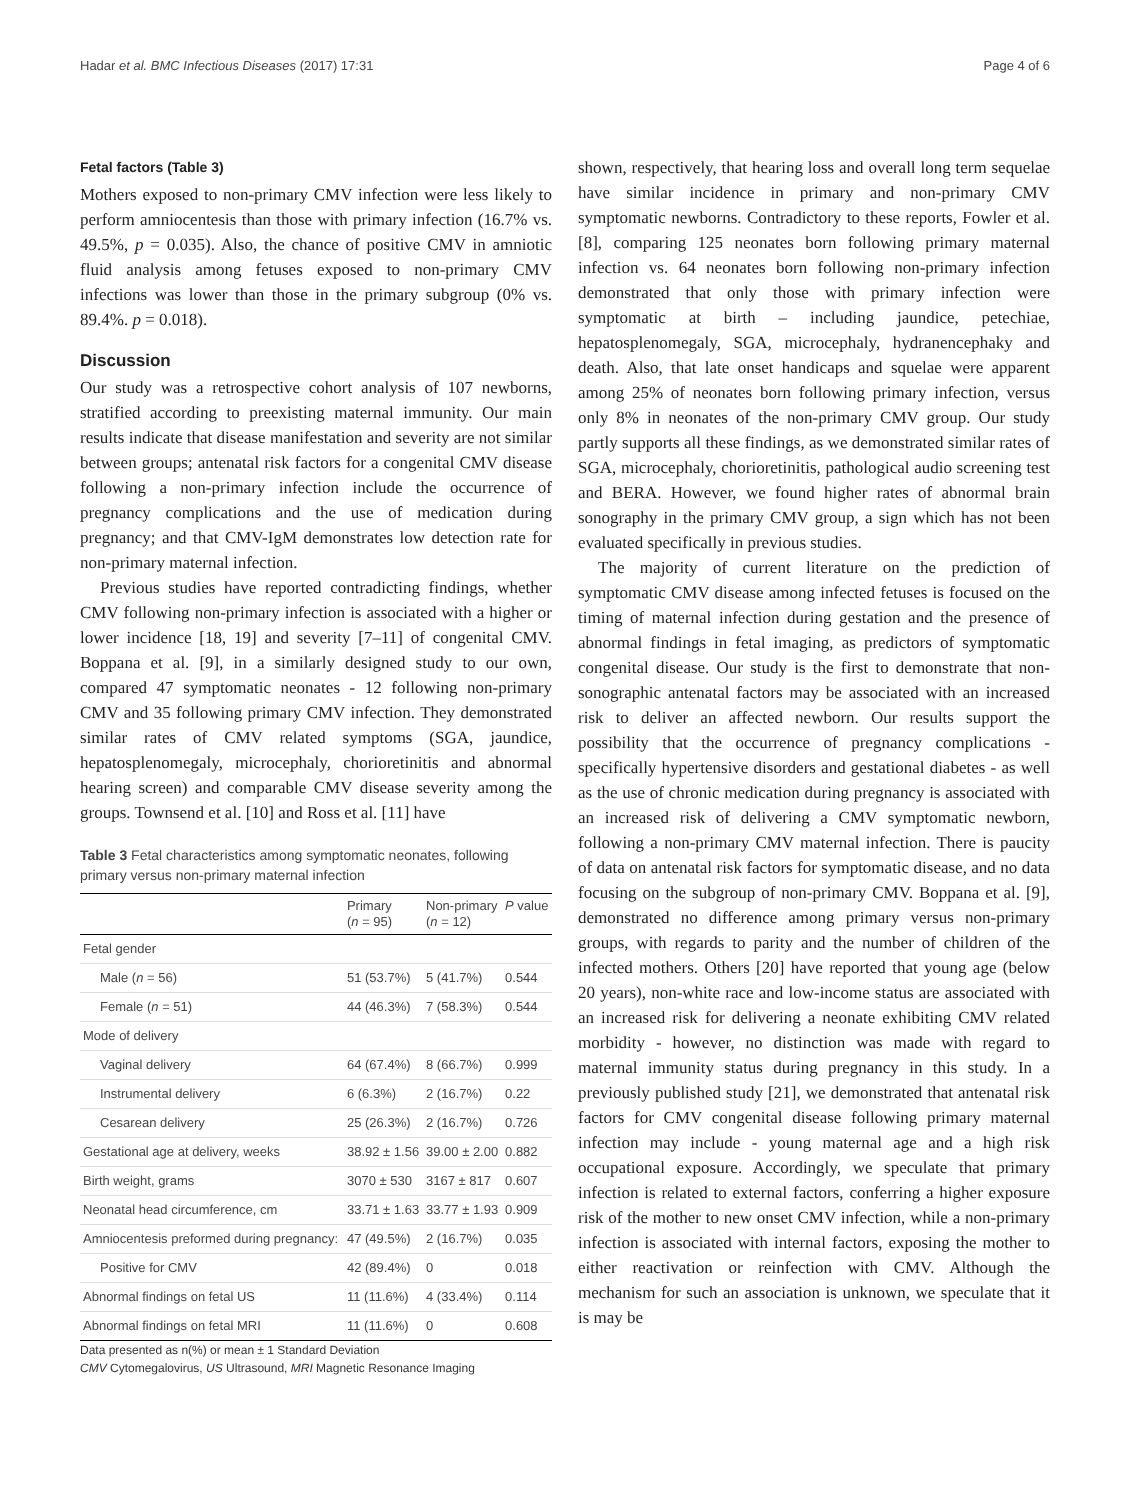Hadar et al. BMC Infectious Diseases (2017) 17:31 Page 4 of 6
Fetal factors (Table 3)
Mothers exposed to non-primary CMV infection were less likely to perform amniocentesis than those with primary infection (16.7% vs. 49.5%, p = 0.035). Also, the chance of positive CMV in amniotic fluid analysis among fetuses exposed to non-primary CMV infections was lower than those in the primary subgroup (0% vs. 89.4%. p = 0.018).
Discussion
Our study was a retrospective cohort analysis of 107 newborns, stratified according to preexisting maternal immunity. Our main results indicate that disease manifestation and severity are not similar between groups; antenatal risk factors for a congenital CMV disease following a non-primary infection include the occurrence of pregnancy complications and the use of medication during pregnancy; and that CMV-IgM demonstrates low detection rate for non-primary maternal infection.
Previous studies have reported contradicting findings, whether CMV following non-primary infection is associated with a higher or lower incidence [18, 19] and severity [7–11] of congenital CMV. Boppana et al. [9], in a similarly designed study to our own, compared 47 symptomatic neonates - 12 following non-primary CMV and 35 following primary CMV infection. They demonstrated similar rates of CMV related symptoms (SGA, jaundice, hepatosplenomegaly, microcephaly, chorioretinitis and abnormal hearing screen) and comparable CMV disease severity among the groups. Townsend et al. [10] and Ross et al. [11] have
Table 3 Fetal characteristics among symptomatic neonates, following primary versus non-primary maternal infection
| | Primary ( n = 95) | Non-primary ( n = 12) | P value |
| --- | --- | --- | --- |
| Fetal gender | | | |
| Male ( n = 56) | 51 (53.7%) | 5 (41.7%) | 0.544 |
| Female ( n = 51) | 44 (46.3%) | 7 (58.3%) | 0.544 |
| Mode of delivery | | | |
| Vaginal delivery | 64 (67.4%) | 8 (66.7%) | 0.999 |
| Instrumental delivery | 6 (6.3%) | 2 (16.7%) | 0.22 |
| Cesarean delivery | 25 (26.3%) | 2 (16.7%) | 0.726 |
| Gestational age at delivery, weeks | 38.92 ± 1.56 | 39.00 ± 2.00 | 0.882 |
| Birth weight, grams | 3070 ± 530 | 3167 ± 817 | 0.607 |
| Neonatal head circumference, cm | 33.71 ± 1.63 | 33.77 ± 1.93 | 0.909 |
| Amniocentesis preformed during pregnancy: | 47 (49.5%) | 2 (16.7%) | 0.035 |
| Positive for CMV | 42 (89.4%) | 0 | 0.018 |
| Abnormal findings on fetal US | 11 (11.6%) | 4 (33.4%) | 0.114 |
| Abnormal findings on fetal MRI | 11 (11.6%) | 0 | 0.608 |
Data presented as n(%) or mean ± 1 Standard Deviation
CMV Cytomegalovirus, US Ultrasound, MRI Magnetic Resonance Imaging
shown, respectively, that hearing loss and overall long term sequelae have similar incidence in primary and non-primary CMV symptomatic newborns. Contradictory to these reports, Fowler et al. [8], comparing 125 neonates born following primary maternal infection vs. 64 neonates born following non-primary infection demonstrated that only those with primary infection were symptomatic at birth – including jaundice, petechiae, hepatosplenomegaly, SGA, microcephaly, hydranencephaky and death. Also, that late onset handicaps and squelae were apparent among 25% of neonates born following primary infection, versus only 8% in neonates of the non-primary CMV group. Our study partly supports all these findings, as we demonstrated similar rates of SGA, microcephaly, chorioretinitis, pathological audio screening test and BERA. However, we found higher rates of abnormal brain sonography in the primary CMV group, a sign which has not been evaluated specifically in previous studies.
The majority of current literature on the prediction of symptomatic CMV disease among infected fetuses is focused on the timing of maternal infection during gestation and the presence of abnormal findings in fetal imaging, as predictors of symptomatic congenital disease. Our study is the first to demonstrate that non-sonographic antenatal factors may be associated with an increased risk to deliver an affected newborn. Our results support the possibility that the occurrence of pregnancy complications - specifically hypertensive disorders and gestational diabetes - as well as the use of chronic medication during pregnancy is associated with an increased risk of delivering a CMV symptomatic newborn, following a non-primary CMV maternal infection. There is paucity of data on antenatal risk factors for symptomatic disease, and no data focusing on the subgroup of non-primary CMV. Boppana et al. [9], demonstrated no difference among primary versus non-primary groups, with regards to parity and the number of children of the infected mothers. Others [20] have reported that young age (below 20 years), non-white race and low-income status are associated with an increased risk for delivering a neonate exhibiting CMV related morbidity - however, no distinction was made with regard to maternal immunity status during pregnancy in this study. In a previously published study [21], we demonstrated that antenatal risk factors for CMV congenital disease following primary maternal infection may include - young maternal age and a high risk occupational exposure. Accordingly, we speculate that primary infection is related to external factors, conferring a higher exposure risk of the mother to new onset CMV infection, while a non-primary infection is associated with internal factors, exposing the mother to either reactivation or reinfection with CMV. Although the mechanism for such an association is unknown, we speculate that it is may be